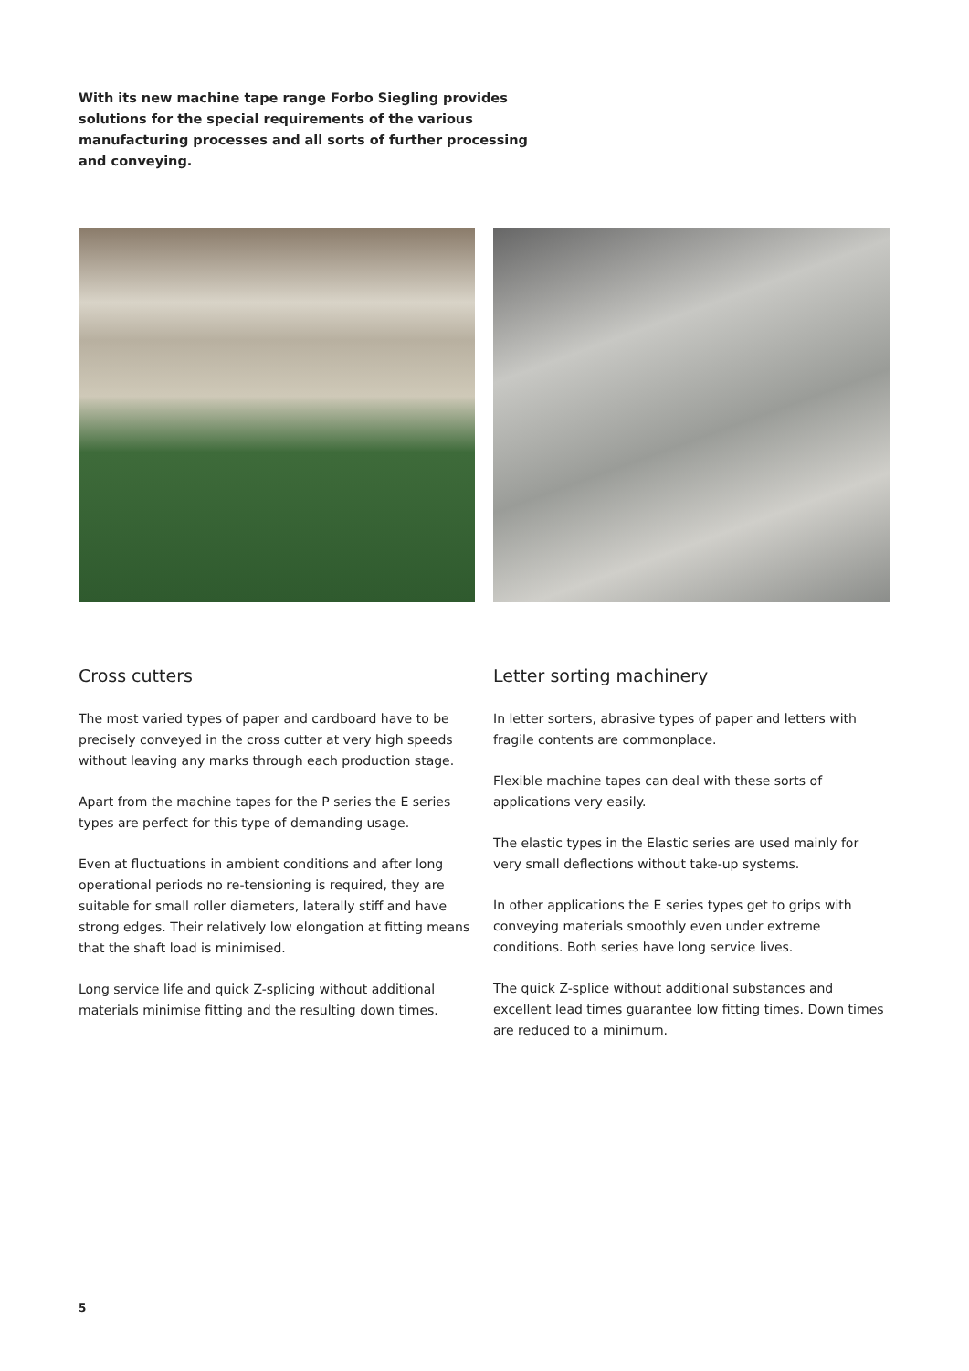With its new machine tape range Forbo Siegling provides solutions for the special requirements of the various manufacturing processes and all sorts of further processing and conveying.
Cross cutters
The most varied types of paper and cardboard have to be precisely conveyed in the cross cutter at very high speeds without leaving any marks through each production stage.
Apart from the machine tapes for the P series the E series types are perfect for this type of demanding usage.
Even at fluctuations in ambient conditions and after long operational periods no re-tensioning is required, they are suitable for small roller diameters, laterally stiff and have strong edges. Their relatively low elongation at fitting means that the shaft load is minimised.
Long service life and quick Z-splicing without additional materials minimise fitting and the resulting down times.
Letter sorting machinery
In letter sorters, abrasive types of paper and letters with fragile contents are commonplace.
Flexible machine tapes can deal with these sorts of applications very easily.
The elastic types in the Elastic series are used mainly for very small deflections without take-up systems.
In other applications the E series types get to grips with conveying materials smoothly even under extreme conditions. Both series have long service lives.
The quick Z-splice without additional substances and excellent lead times guarantee low fitting times. Down times are reduced to a minimum.
5